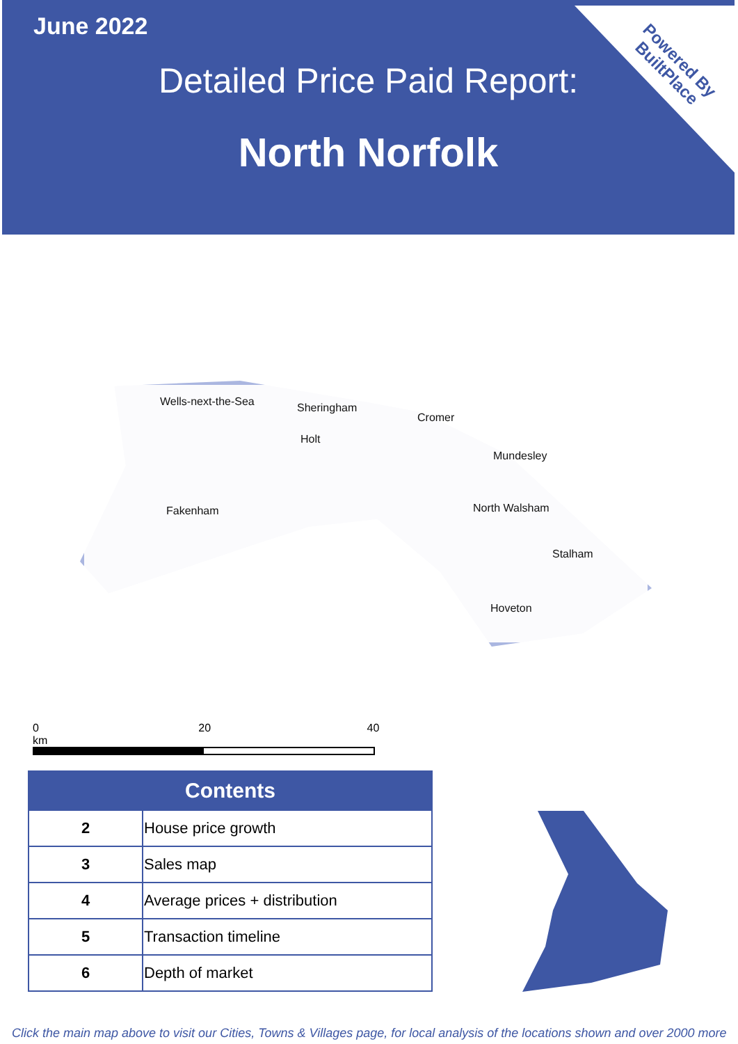Powered By
BuiltPlace
June 2022
Detailed Price Paid Report:
North Norfolk
Wells-next-the-Sea Sheringham
Cromer
Holt
Mundesley
Fakenham North Walsham
Stalham
Hoveton
0 20 40 km
| Contents | |
| --- | --- |
| 2 | House price growth |
| 3 | Sales map |
| 4 | Average prices + distribution |
| 5 | Transaction timeline |
| 6 | Depth of market |
Click the main map above to visit our Cities, Towns & Villages page, for local analysis of the locations shown and over 2000 more